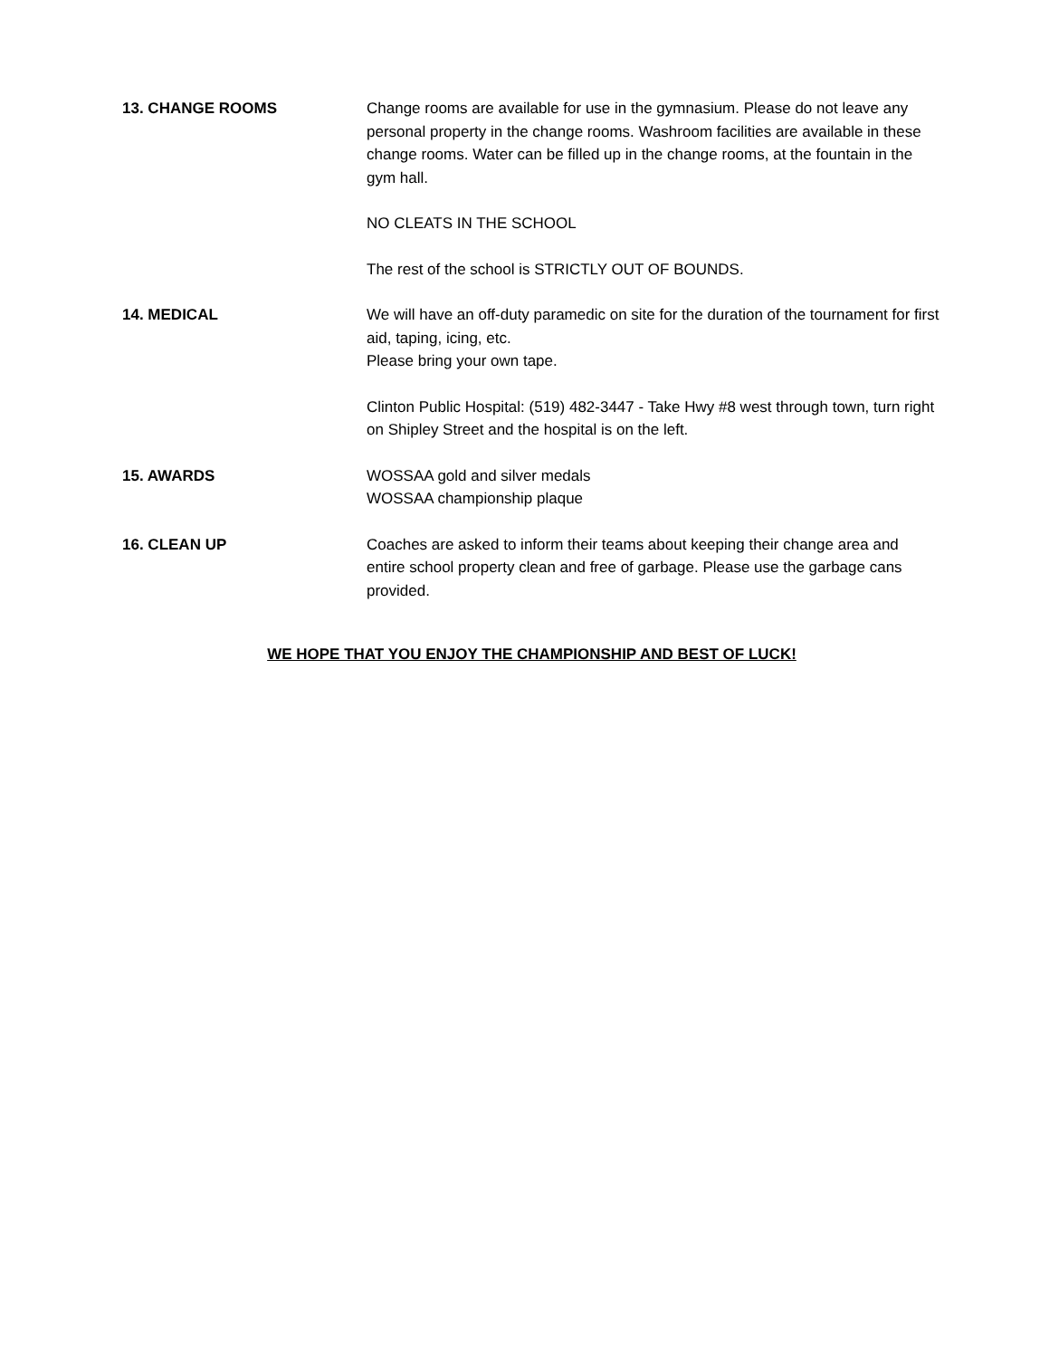13. CHANGE ROOMS Change rooms are available for use in the gymnasium. Please do not leave any personal property in the change rooms. Washroom facilities are available in these change rooms. Water can be filled up in the change rooms, at the fountain in the gym hall.
NO CLEATS IN THE SCHOOL
The rest of the school is STRICTLY OUT OF BOUNDS.
14. MEDICAL We will have an off-duty paramedic on site for the duration of the tournament for first aid, taping, icing, etc.
Please bring your own tape.
Clinton Public Hospital: (519) 482-3447 - Take Hwy #8 west through town, turn right on Shipley Street and the hospital is on the left.
15. AWARDS WOSSAA gold and silver medals
WOSSAA championship plaque
16. CLEAN UP Coaches are asked to inform their teams about keeping their change area and entire school property clean and free of garbage. Please use the garbage cans provided.
WE HOPE THAT YOU ENJOY THE CHAMPIONSHIP AND BEST OF LUCK!